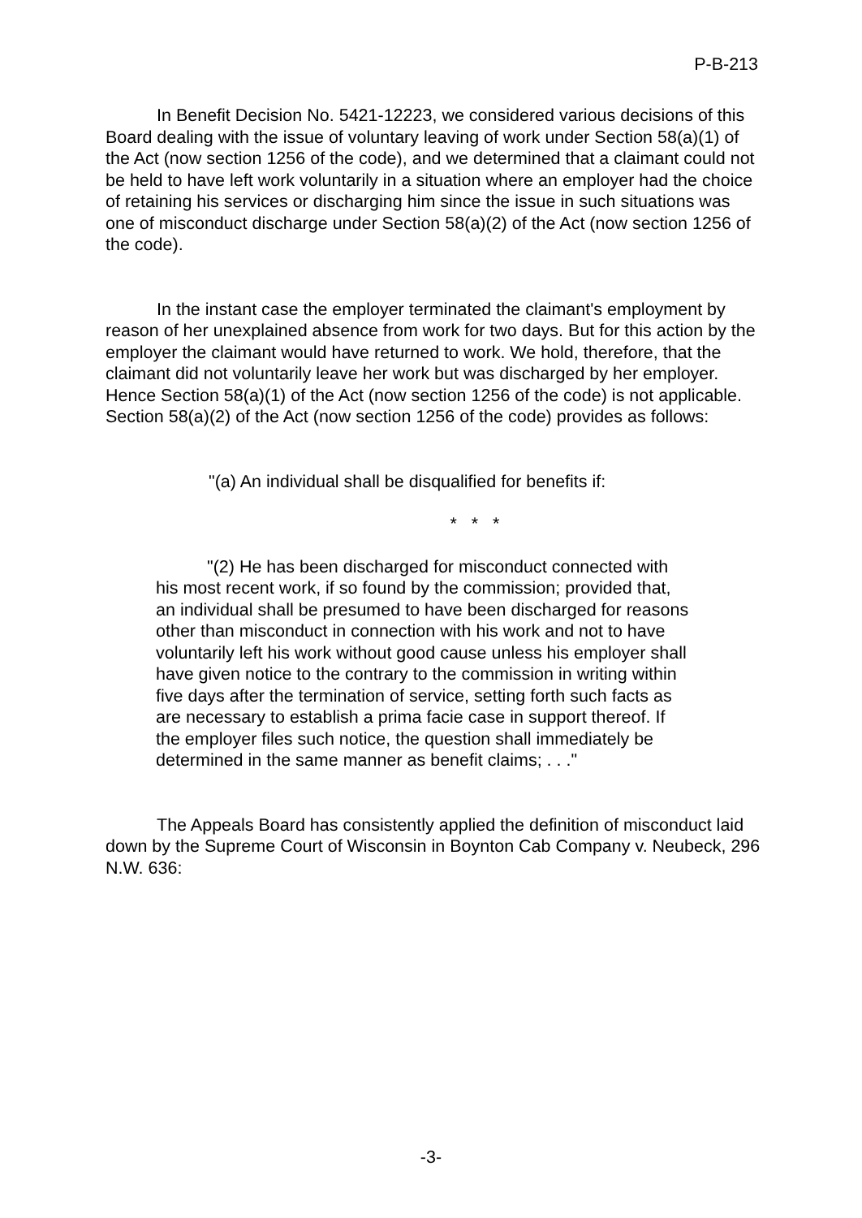P-B-213
In Benefit Decision No. 5421-12223, we considered various decisions of this Board dealing with the issue of voluntary leaving of work under Section 58(a)(1) of the Act (now section 1256 of the code), and we determined that a claimant could not be held to have left work voluntarily in a situation where an employer had the choice of retaining his services or discharging him since the issue in such situations was one of misconduct discharge under Section 58(a)(2) of the Act (now section 1256 of the code).
In the instant case the employer terminated the claimant's employment by reason of her unexplained absence from work for two days. But for this action by the employer the claimant would have returned to work. We hold, therefore, that the claimant did not voluntarily leave her work but was discharged by her employer. Hence Section 58(a)(1) of the Act (now section 1256 of the code) is not applicable. Section 58(a)(2) of the Act (now section 1256 of the code) provides as follows:
"(a) An individual shall be disqualified for benefits if:
* * *
"(2) He has been discharged for misconduct connected with his most recent work, if so found by the commission; provided that, an individual shall be presumed to have been discharged for reasons other than misconduct in connection with his work and not to have voluntarily left his work without good cause unless his employer shall have given notice to the contrary to the commission in writing within five days after the termination of service, setting forth such facts as are necessary to establish a prima facie case in support thereof. If the employer files such notice, the question shall immediately be determined in the same manner as benefit claims; . . ."
The Appeals Board has consistently applied the definition of misconduct laid down by the Supreme Court of Wisconsin in Boynton Cab Company v. Neubeck, 296 N.W. 636:
-3-